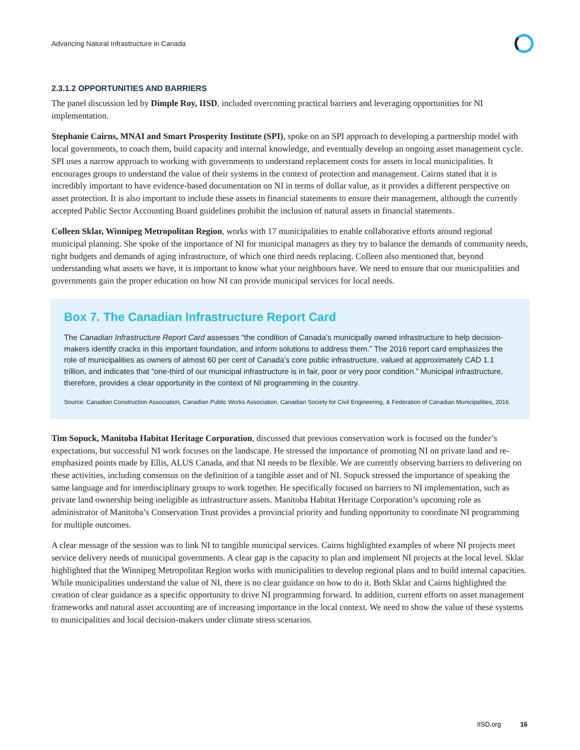Advancing Natural Infrastructure in Canada
2.3.1.2 OPPORTUNITIES AND BARRIERS
The panel discussion led by Dimple Roy, IISD, included overcoming practical barriers and leveraging opportunities for NI implementation.
Stephanie Cairns, MNAI and Smart Prosperity Institute (SPI), spoke on an SPI approach to developing a partnership model with local governments, to coach them, build capacity and internal knowledge, and eventually develop an ongoing asset management cycle. SPI uses a narrow approach to working with governments to understand replacement costs for assets in local municipalities. It encourages groups to understand the value of their systems in the context of protection and management. Cairns stated that it is incredibly important to have evidence-based documentation on NI in terms of dollar value, as it provides a different perspective on asset protection. It is also important to include these assets in financial statements to ensure their management, although the currently accepted Public Sector Accounting Board guidelines prohibit the inclusion of natural assets in financial statements.
Colleen Sklar, Winnipeg Metropolitan Region, works with 17 municipalities to enable collaborative efforts around regional municipal planning. She spoke of the importance of NI for municipal managers as they try to balance the demands of community needs, tight budgets and demands of aging infrastructure, of which one third needs replacing. Colleen also mentioned that, beyond understanding what assets we have, it is important to know what your neighbours have. We need to ensure that our municipalities and governments gain the proper education on how NI can provide municipal services for local needs.
Box 7. The Canadian Infrastructure Report Card
The Canadian Infrastructure Report Card assesses “the condition of Canada’s municipally owned infrastructure to help decision-makers identify cracks in this important foundation, and inform solutions to address them.” The 2016 report card emphasizes the role of municipalities as owners of almost 60 per cent of Canada’s core public infrastructure, valued at approximately CAD 1.1 trillion, and indicates that “one-third of our municipal infrastructure is in fair, poor or very poor condition.” Municipal infrastructure, therefore, provides a clear opportunity in the context of NI programming in the country.
Source: Canadian Construction Association, Canadian Public Works Association, Canadian Society for Civil Engineering, & Federation of Canadian Municipalities, 2016.
Tim Sopuck, Manitoba Habitat Heritage Corporation, discussed that previous conservation work is focused on the funder’s expectations, but successful NI work focuses on the landscape. He stressed the importance of promoting NI on private land and re-emphasized points made by Ellis, ALUS Canada, and that NI needs to be flexible. We are currently observing barriers to delivering on these activities, including consensus on the definition of a tangible asset and of NI. Sopuck stressed the importance of speaking the same language and for interdisciplinary groups to work together. He specifically focused on barriers to NI implementation, such as private land ownership being ineligible as infrastructure assets. Manitoba Habitat Heritage Corporation’s upcoming role as administrator of Manitoba’s Conservation Trust provides a provincial priority and funding opportunity to coordinate NI programming for multiple outcomes.
A clear message of the session was to link NI to tangible municipal services. Cairns highlighted examples of where NI projects meet service delivery needs of municipal governments. A clear gap is the capacity to plan and implement NI projects at the local level. Sklar highlighted that the Winnipeg Metropolitan Region works with municipalities to develop regional plans and to build internal capacities. While municipalities understand the value of NI, there is no clear guidance on how to do it. Both Sklar and Cairns highlighted the creation of clear guidance as a specific opportunity to drive NI programming forward. In addition, current efforts on asset management frameworks and natural asset accounting are of increasing importance in the local context. We need to show the value of these systems to municipalities and local decision-makers under climate stress scenarios.
IISD.org 16